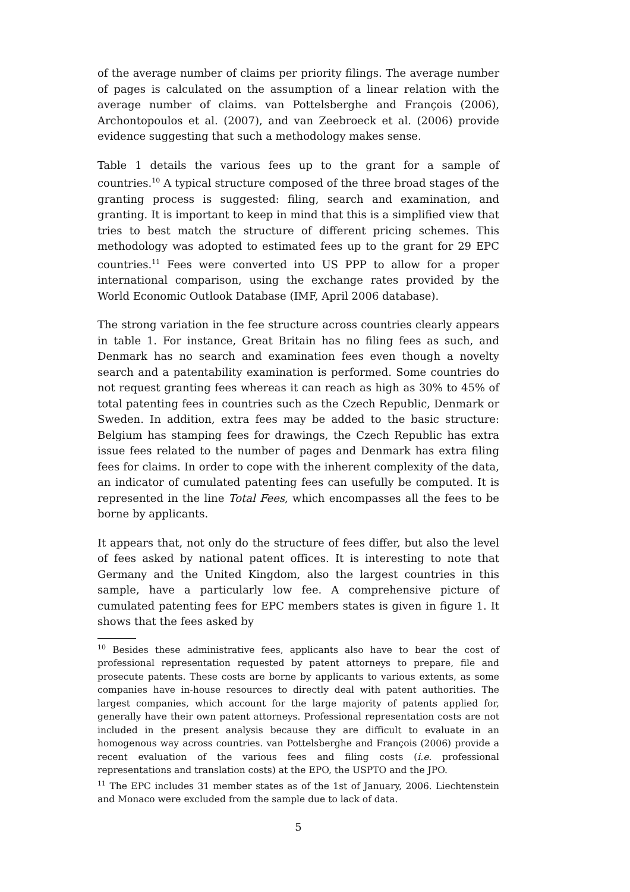of the average number of claims per priority filings. The average number of pages is calculated on the assumption of a linear relation with the average number of claims. van Pottelsberghe and François (2006), Archontopoulos et al. (2007), and van Zeebroeck et al. (2006) provide evidence suggesting that such a methodology makes sense.
Table 1 details the various fees up to the grant for a sample of countries.<sup>10</sup> A typical structure composed of the three broad stages of the granting process is suggested: filing, search and examination, and granting. It is important to keep in mind that this is a simplified view that tries to best match the structure of different pricing schemes. This methodology was adopted to estimated fees up to the grant for 29 EPC countries.<sup>11</sup> Fees were converted into US PPP to allow for a proper international comparison, using the exchange rates provided by the World Economic Outlook Database (IMF, April 2006 database).
The strong variation in the fee structure across countries clearly appears in table 1. For instance, Great Britain has no filing fees as such, and Denmark has no search and examination fees even though a novelty search and a patentability examination is performed. Some countries do not request granting fees whereas it can reach as high as 30% to 45% of total patenting fees in countries such as the Czech Republic, Denmark or Sweden. In addition, extra fees may be added to the basic structure: Belgium has stamping fees for drawings, the Czech Republic has extra issue fees related to the number of pages and Denmark has extra filing fees for claims. In order to cope with the inherent complexity of the data, an indicator of cumulated patenting fees can usefully be computed. It is represented in the line Total Fees, which encompasses all the fees to be borne by applicants.
It appears that, not only do the structure of fees differ, but also the level of fees asked by national patent offices. It is interesting to note that Germany and the United Kingdom, also the largest countries in this sample, have a particularly low fee. A comprehensive picture of cumulated patenting fees for EPC members states is given in figure 1. It shows that the fees asked by
<sup>10</sup> Besides these administrative fees, applicants also have to bear the cost of professional representation requested by patent attorneys to prepare, file and prosecute patents. These costs are borne by applicants to various extents, as some companies have in-house resources to directly deal with patent authorities. The largest companies, which account for the large majority of patents applied for, generally have their own patent attorneys. Professional representation costs are not included in the present analysis because they are difficult to evaluate in an homogenous way across countries. van Pottelsberghe and François (2006) provide a recent evaluation of the various fees and filing costs (i.e. professional representations and translation costs) at the EPO, the USPTO and the JPO.
<sup>11</sup> The EPC includes 31 member states as of the 1st of January, 2006. Liechtenstein and Monaco were excluded from the sample due to lack of data.
5